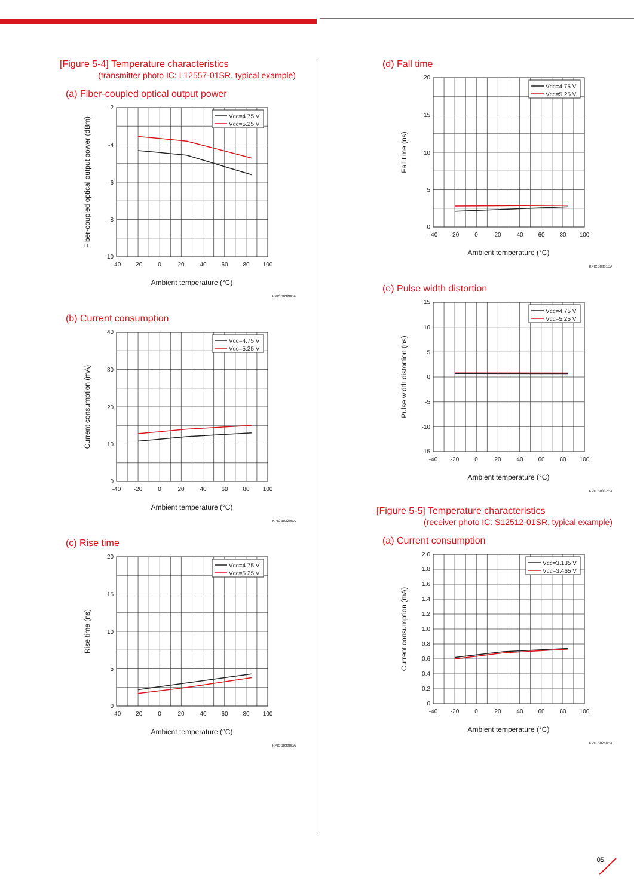[Figure 5-4] Temperature characteristics
(transmitter photo IC: L12557-01SR, typical example)
(a) Fiber-coupled optical output power
Vcc=4.75 V
Vcc=5.25 V
-2
-4
-6
-8
-10
-40
-20
0
20
40
60
80
100
Fiber-coupled optical output power (dBm)
Ambient temperature (°C)
KPICB0328EA
(b) Current consumption
Vcc=4.75 V
Vcc=5.25 V
40
30
20
10
0
-40
-20
0
20
40
60
80
100
Current consumption (mA)
Ambient temperature (°C)
KPICB0329EA
(c) Rise time
Vcc=4.75 V
Vcc=5.25 V
20
15
10
5
0
-40
-20
0
20
40
60
80
100
Rise time (ns)
Ambient temperature (°C)
KPICB0330EA
(d) Fall time
Vcc=4.75 V
Vcc=5.25 V
20
15
10
5
0
-40
-20
0
20
40
60
80
100
Fall time (ns)
Ambient temperature (°C)
KPICB0331EA
(e) Pulse width distortion
Vcc=4.75 V
Vcc=5.25 V
15
10
5
0
-5
-10
-15
-40
-20
0
20
40
60
80
100
Pulse width distortion (ns)
Ambient temperature (°C)
KPICB0332EA
[Figure 5-5] Temperature characteristics
(receiver photo IC: S12512-01SR, typical example)
(a) Current consumption
Vcc=3.135 V
Vcc=3.465 V
2.0
1.8
1.6
1.4
1.2
1.0
0.8
0.6
0.4
0.2
0
-40
-20
0
20
40
60
80
100
Current consumption (mA)
Ambient temperature (°C)
KPICB0268EA
05